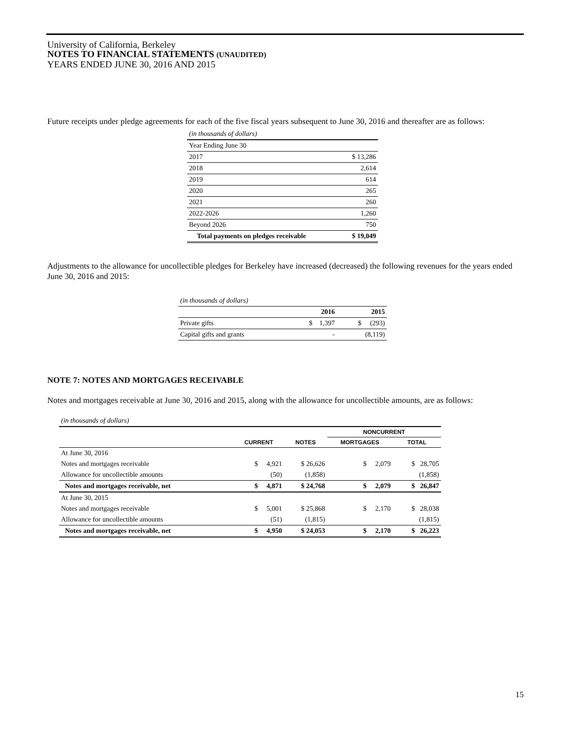University of California, Berkeley
NOTES TO FINANCIAL STATEMENTS (UNAUDITED)
YEARS ENDED JUNE 30, 2016 AND 2015
Future receipts under pledge agreements for each of the five fiscal years subsequent to June 30, 2016 and thereafter are as follows:
| (in thousands of dollars) | |
| Year Ending June 30 | |
| 2017 | $ 13,286 |
| 2018 | 2,614 |
| 2019 | 614 |
| 2020 | 265 |
| 2021 | 260 |
| 2022-2026 | 1,260 |
| Beyond 2026 | 750 |
| Total payments on pledges receivable | $ 19,049 |
Adjustments to the allowance for uncollectible pledges for Berkeley have increased (decreased) the following revenues for the years ended June 30, 2016 and 2015:
| (in thousands of dollars) | | |
| | 2016 | 2015 |
| Private gifts | $ 1,397 | $ (293) |
| Capital gifts and grants | - | (8,119) |
NOTE 7: NOTES AND MORTGAGES RECEIVABLE
Notes and mortgages receivable at June 30, 2016 and 2015, along with the allowance for uncollectible amounts, are as follows:
| (in thousands of dollars) | | | | |
| | | | NONCURRENT | |
| | CURRENT | NOTES | MORTGAGES | TOTAL |
| At June 30, 2016 | | | | |
| Notes and mortgages receivable | $ 4,921 | $ 26,626 | $ 2,079 | $ 28,705 |
| Allowance for uncollectible amounts | (50) | (1,858) | | (1,858) |
| Notes and mortgages receivable, net | $ 4,871 | $ 24,768 | $ 2,079 | $ 26,847 |
| At June 30, 2015 | | | | |
| Notes and mortgages receivable | $ 5,001 | $ 25,868 | $ 2,170 | $ 28,038 |
| Allowance for uncollectible amounts | (51) | (1,815) | | (1,815) |
| Notes and mortgages receivable, net | $ 4,950 | $ 24,053 | $ 2,170 | $ 26,223 |
15